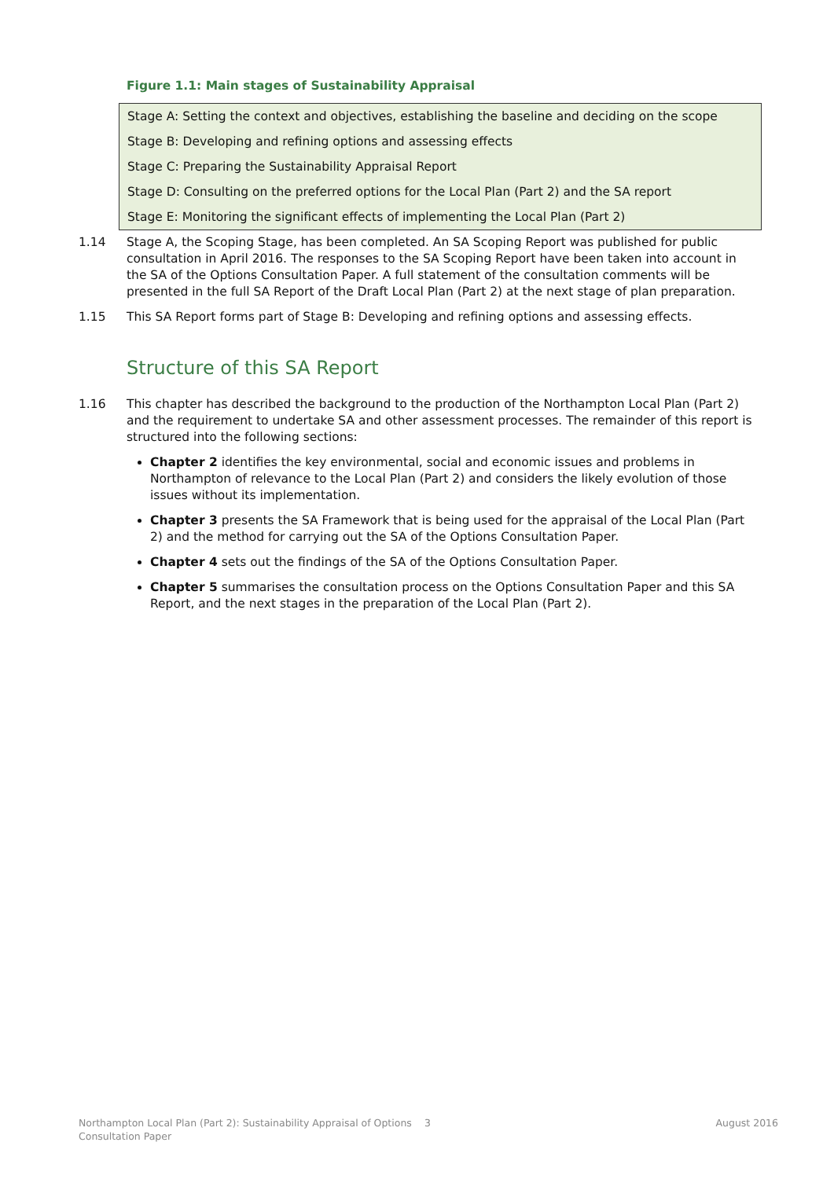Figure 1.1: Main stages of Sustainability Appraisal
Stage A: Setting the context and objectives, establishing the baseline and deciding on the scope
Stage B: Developing and refining options and assessing effects
Stage C: Preparing the Sustainability Appraisal Report
Stage D: Consulting on the preferred options for the Local Plan (Part 2) and the SA report
Stage E: Monitoring the significant effects of implementing the Local Plan (Part 2)
1.14 Stage A, the Scoping Stage, has been completed. An SA Scoping Report was published for public consultation in April 2016. The responses to the SA Scoping Report have been taken into account in the SA of the Options Consultation Paper. A full statement of the consultation comments will be presented in the full SA Report of the Draft Local Plan (Part 2) at the next stage of plan preparation.
1.15 This SA Report forms part of Stage B: Developing and refining options and assessing effects.
Structure of this SA Report
1.16 This chapter has described the background to the production of the Northampton Local Plan (Part 2) and the requirement to undertake SA and other assessment processes. The remainder of this report is structured into the following sections:
Chapter 2 identifies the key environmental, social and economic issues and problems in Northampton of relevance to the Local Plan (Part 2) and considers the likely evolution of those issues without its implementation.
Chapter 3 presents the SA Framework that is being used for the appraisal of the Local Plan (Part 2) and the method for carrying out the SA of the Options Consultation Paper.
Chapter 4 sets out the findings of the SA of the Options Consultation Paper.
Chapter 5 summarises the consultation process on the Options Consultation Paper and this SA Report, and the next stages in the preparation of the Local Plan (Part 2).
Northampton Local Plan (Part 2): Sustainability Appraisal of Options Consultation Paper 3 August 2016